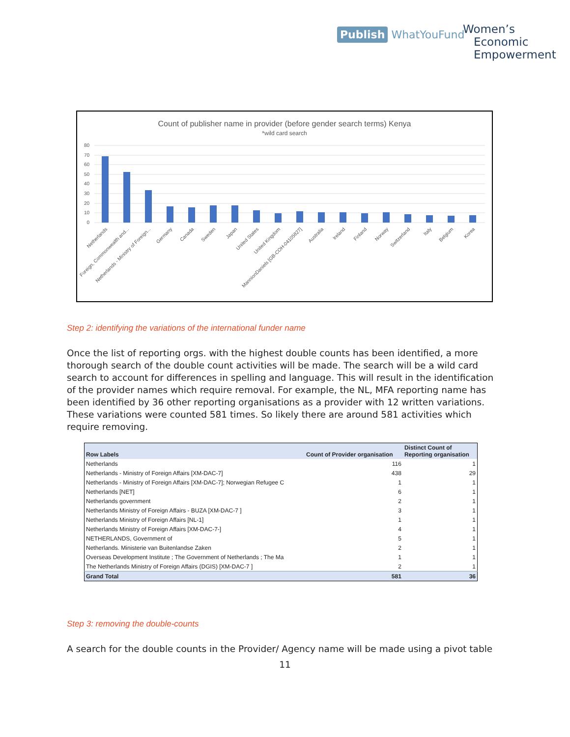Publish WhatYouFund
Women’s
Economic
Empowerment
Count of publisher name in provider (before gender search terms) Kenya
*wild card search
80
70
60
50
40
30
20
10
0
Netherlands
Foreign, Commonwealth and...
Netherlands - Ministry of Foreign...
Germany
Canada
Sweden
Japan
United States
United Kingdom
MannionDaniels [GB-COH-04105827]
Australia
Ireland
Finland
Norway
Switzerland
Italy
Belgium
Korea
Step 2: identifying the variations of the international funder name
Once the list of reporting orgs. with the highest double counts has been identified, a more thorough search of the double count activities will be made. The search will be a wild card search to account for differences in spelling and language. This will result in the identification of the provider names which require removal. For example, the NL, MFA reporting name has been identified by 36 other reporting organisations as a provider with 12 written variations. These variations were counted 581 times. So likely there are around 581 activities which require removing.
| Row Labels | Count of Provider organisation | Distinct Count of Reporting organisation |
| --- | --- | --- |
| Netherlands | 116 | 1 |
| Netherlands - Ministry of Foreign Affairs [XM-DAC-7] | 438 | 29 |
| Netherlands - Ministry of Foreign Affairs [XM-DAC-7]; Norwegian Refugee C | 1 | 1 |
| Netherlands [NET] | 6 | 1 |
| Netherlands government | 2 | 1 |
| Netherlands Ministry of Foreign Affairs - BUZA [XM-DAC-7 ] | 3 | 1 |
| Netherlands Ministry of Foreign Affairs [NL-1] | 1 | 1 |
| Netherlands Ministry of Foreign Affairs [XM-DAC-7-] | 4 | 1 |
| NETHERLANDS, Government of | 5 | 1 |
| Netherlands. Ministerie van Buitenlandse Zaken | 2 | 1 |
| Overseas Development Institute ; The Government of Netherlands ; The Ma | 1 | 1 |
| The Netherlands Ministry of Foreign Affairs (DGIS) [XM-DAC-7 ] | 2 | 1 |
| Grand Total | 581 | 36 |
Step 3: removing the double-counts
A search for the double counts in the Provider/ Agency name will be made using a pivot table
11